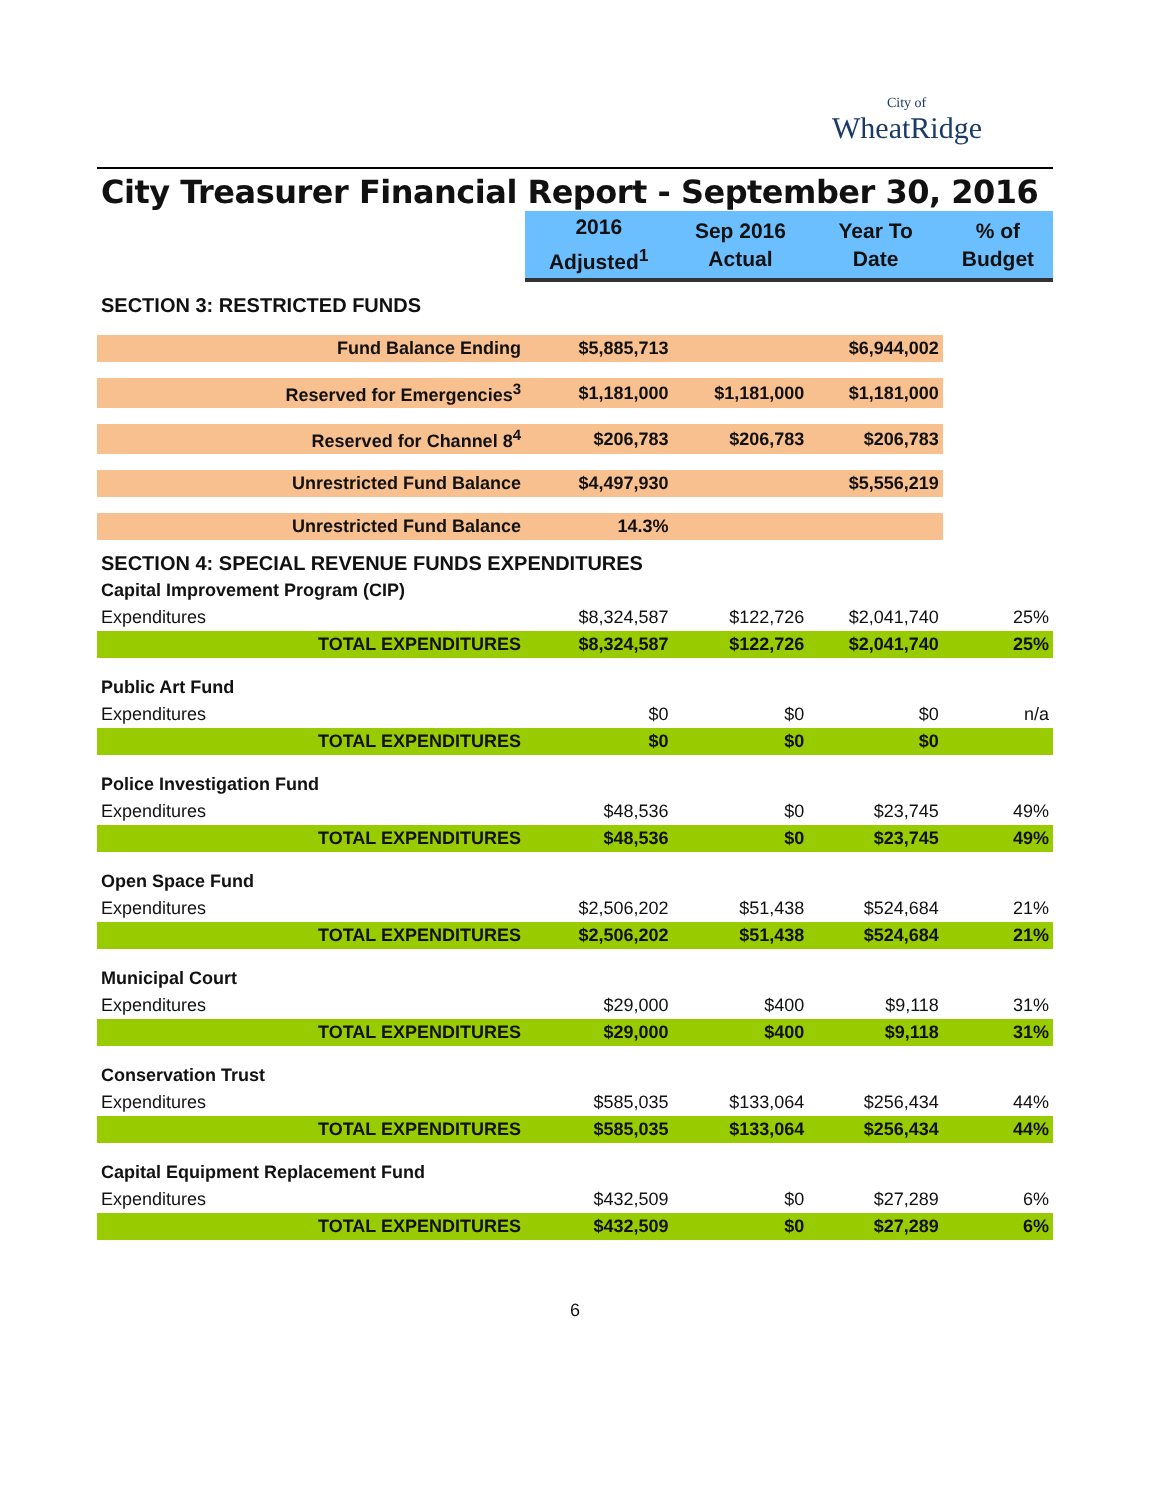City of
WheatRidge
City Treasurer Financial Report - September 30, 2016
| | 2016 Adjusted<sup>1</sup> | Sep 2016 Actual | Year To Date | % of Budget |
| --- | --- | --- | --- | --- |
| SECTION 3: RESTRICTED FUNDS | | | | |
| Fund Balance Ending | $5,885,713 | | $6,944,002 | |
| Reserved for Emergencies<sup>3</sup> | $1,181,000 | $1,181,000 | $1,181,000 | |
| Reserved for Channel 8<sup>4</sup> | $206,783 | $206,783 | $206,783 | |
| Unrestricted Fund Balance | $4,497,930 | | $5,556,219 | |
| Unrestricted Fund Balance | 14.3% | | | |
| SECTION 4: SPECIAL REVENUE FUNDS EXPENDITURES | | | | |
| Capital Improvement Program (CIP) | | | | |
| Expenditures | $8,324,587 | $122,726 | $2,041,740 | 25% |
| TOTAL EXPENDITURES | $8,324,587 | $122,726 | $2,041,740 | 25% |
| Public Art Fund | | | | |
| Expenditures | $0 | $0 | $0 | n/a |
| TOTAL EXPENDITURES | $0 | $0 | $0 | |
| Police Investigation Fund | | | | |
| Expenditures | $48,536 | $0 | $23,745 | 49% |
| TOTAL EXPENDITURES | $48,536 | $0 | $23,745 | 49% |
| Open Space Fund | | | | |
| Expenditures | $2,506,202 | $51,438 | $524,684 | 21% |
| TOTAL EXPENDITURES | $2,506,202 | $51,438 | $524,684 | 21% |
| Municipal Court | | | | |
| Expenditures | $29,000 | $400 | $9,118 | 31% |
| TOTAL EXPENDITURES | $29,000 | $400 | $9,118 | 31% |
| Conservation Trust | | | | |
| Expenditures | $585,035 | $133,064 | $256,434 | 44% |
| TOTAL EXPENDITURES | $585,035 | $133,064 | $256,434 | 44% |
| Capital Equipment Replacement Fund | | | | |
| Expenditures | $432,509 | $0 | $27,289 | 6% |
| TOTAL EXPENDITURES | $432,509 | $0 | $27,289 | 6% |
6